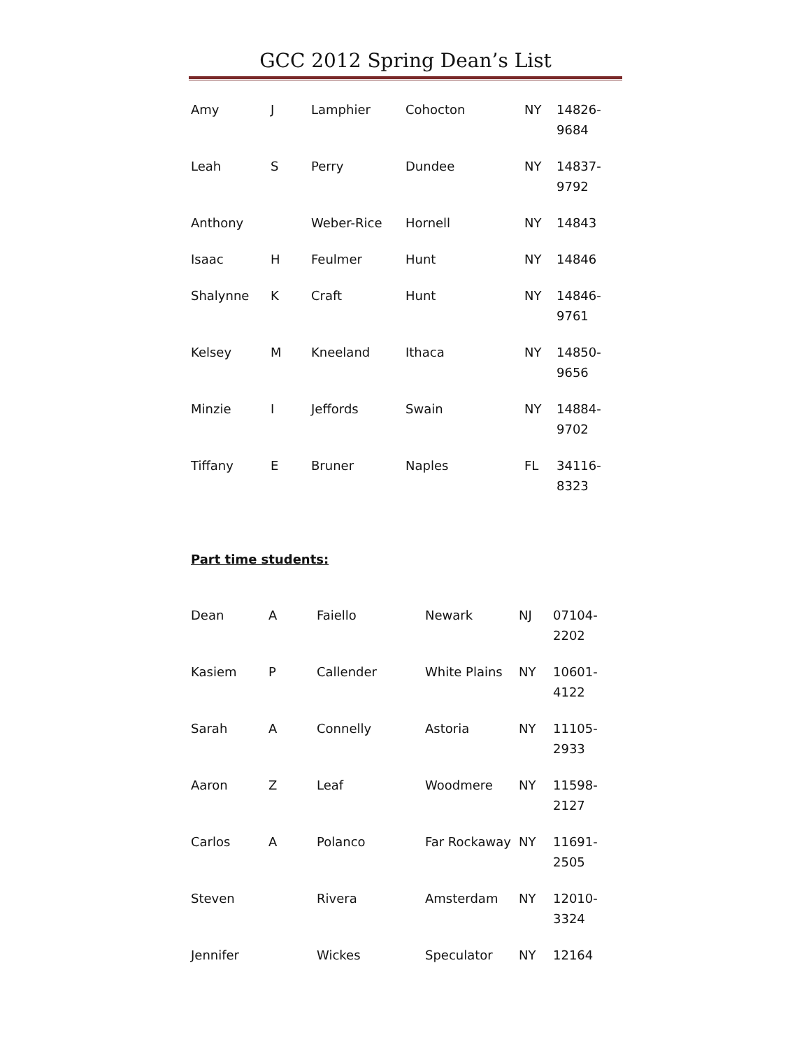GCC 2012 Spring Dean’s List
| Amy | J | Lamphier | Cohocton | NY | 14826-9684 |
| Leah | S | Perry | Dundee | NY | 14837-9792 |
| Anthony | | Weber-Rice | Hornell | NY | 14843 |
| Isaac | H | Feulmer | Hunt | NY | 14846 |
| Shalynne | K | Craft | Hunt | NY | 14846-9761 |
| Kelsey | M | Kneeland | Ithaca | NY | 14850-9656 |
| Minzie | I | Jeffords | Swain | NY | 14884-9702 |
| Tiffany | E | Bruner | Naples | FL | 34116-8323 |
Part time students:
| Dean | A | Faiello | Newark | NJ | 07104-2202 |
| Kasiem | P | Callender | White Plains | NY | 10601-4122 |
| Sarah | A | Connelly | Astoria | NY | 11105-2933 |
| Aaron | Z | Leaf | Woodmere | NY | 11598-2127 |
| Carlos | A | Polanco | Far Rockaway | NY | 11691-2505 |
| Steven | | Rivera | Amsterdam | NY | 12010-3324 |
| Jennifer | | Wickes | Speculator | NY | 12164 |